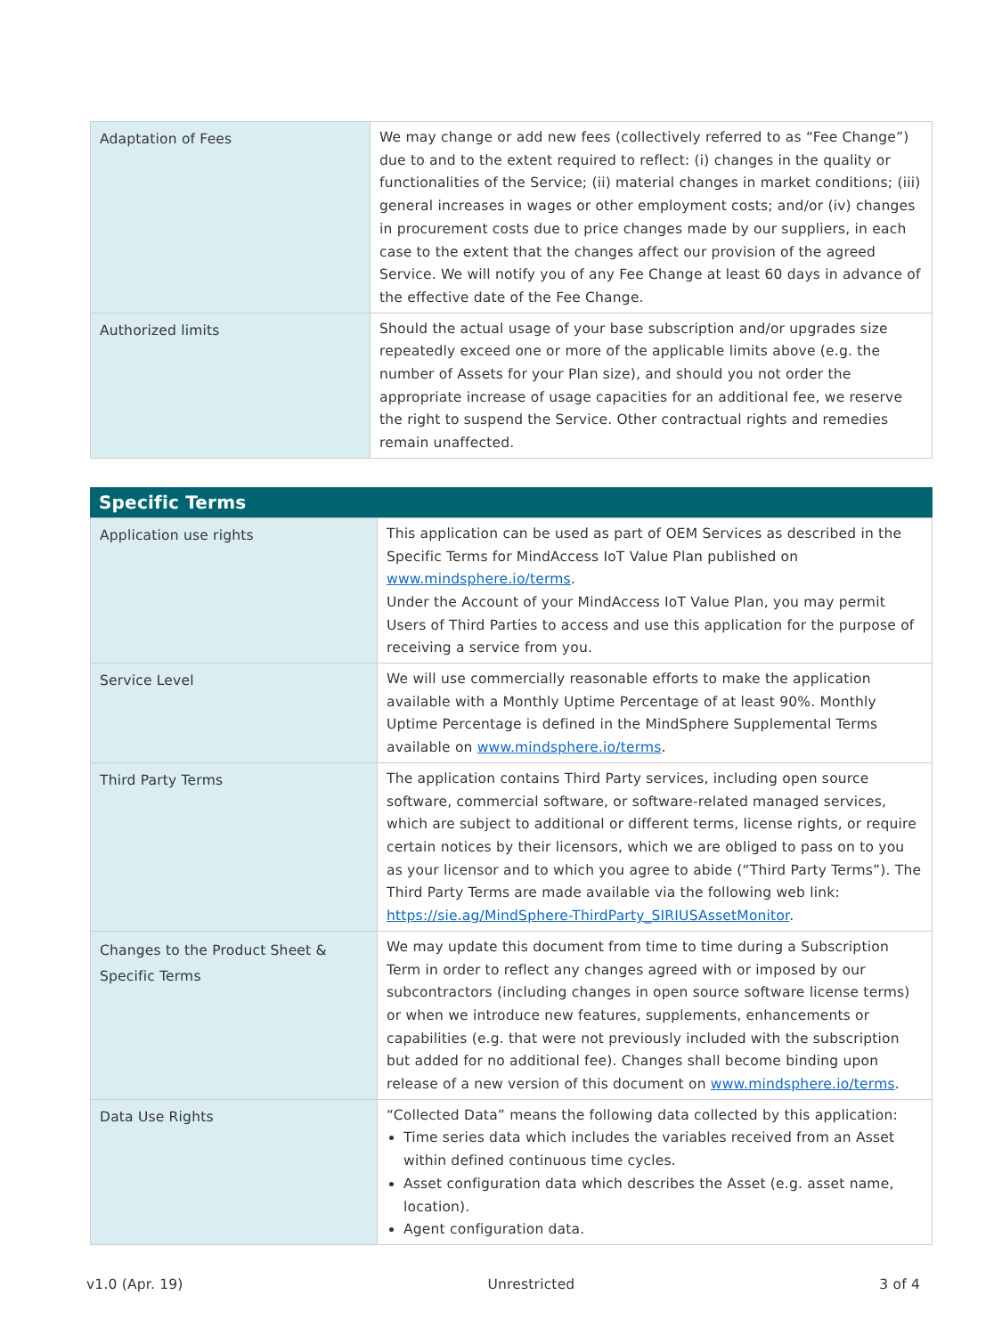| Adaptation of Fees | We may change or add new fees (collectively referred to as “Fee Change”) due to and to the extent required to reflect: (i) changes in the quality or functionalities of the Service; (ii) material changes in market conditions; (iii) general increases in wages or other employment costs; and/or (iv) changes in procurement costs due to price changes made by our suppliers, in each case to the extent that the changes affect our provision of the agreed Service. We will notify you of any Fee Change at least 60 days in advance of the effective date of the Fee Change. |
| Authorized limits | Should the actual usage of your base subscription and/or upgrades size repeatedly exceed one or more of the applicable limits above (e.g. the number of Assets for your Plan size), and should you not order the appropriate increase of usage capacities for an additional fee, we reserve the right to suspend the Service. Other contractual rights and remedies remain unaffected. |
Specific Terms
| Application use rights | This application can be used as part of OEM Services as described in the Specific Terms for MindAccess IoT Value Plan published on www.mindsphere.io/terms . Under the Account of your MindAccess IoT Value Plan, you may permit Users of Third Parties to access and use this application for the purpose of receiving a service from you. |
| Service Level | We will use commercially reasonable efforts to make the application available with a Monthly Uptime Percentage of at least 90%. Monthly Uptime Percentage is defined in the MindSphere Supplemental Terms available on www.mindsphere.io/terms . |
| Third Party Terms | The application contains Third Party services, including open source software, commercial software, or software-related managed services, which are subject to additional or different terms, license rights, or require certain notices by their licensors, which we are obliged to pass on to you as your licensor and to which you agree to abide (“Third Party Terms”). The Third Party Terms are made available via the following web link: https://sie.ag/MindSphere-ThirdParty_SIRIUSAssetMonitor . |
| Changes to the Product Sheet & Specific Terms | We may update this document from time to time during a Subscription Term in order to reflect any changes agreed with or imposed by our subcontractors (including changes in open source software license terms) or when we introduce new features, supplements, enhancements or capabilities (e.g. that were not previously included with the subscription but added for no additional fee). Changes shall become binding upon release of a new version of this document on www.mindsphere.io/terms . |
| Data Use Rights | “Collected Data” means the following data collected by this application: Time series data which includes the variables received from an Asset within defined continuous time cycles. Asset configuration data which describes the Asset (e.g. asset name, location). Agent configuration data. |
v1.0 (Apr. 19) Unrestricted 3 of 4